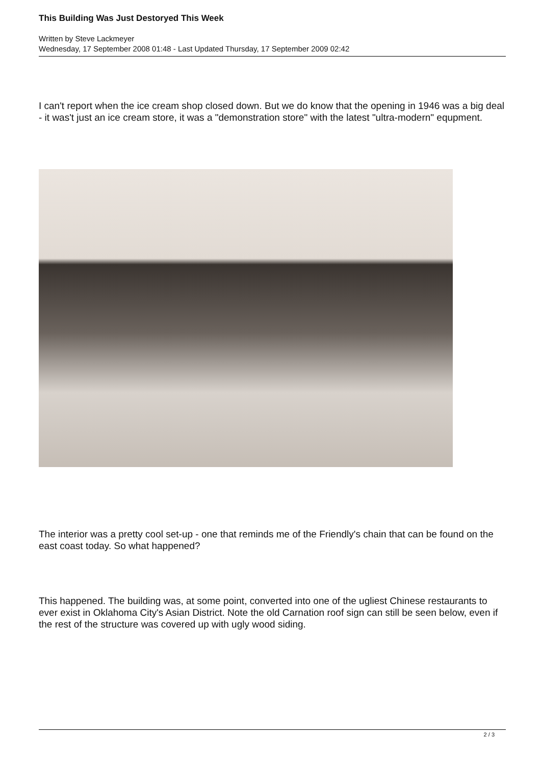This Building Was Just Destoryed This Week
Written by Steve Lackmeyer
Wednesday, 17 September 2008 01:48 - Last Updated Thursday, 17 September 2009 02:42
I can't report when the ice cream shop closed down. But we do know that the opening in 1946 was a big deal - it was't just an ice cream store, it was a "demonstration store" with the latest "ultra-modern" equpment.
The interior was a pretty cool set-up - one that reminds me of the Friendly's chain that can be found on the east coast today. So what happened?
This happened. The building was, at some point, converted into one of the ugliest Chinese restaurants to ever exist in Oklahoma City's Asian District. Note the old Carnation roof sign can still be seen below, even if the rest of the structure was covered up with ugly wood siding.
2 / 3